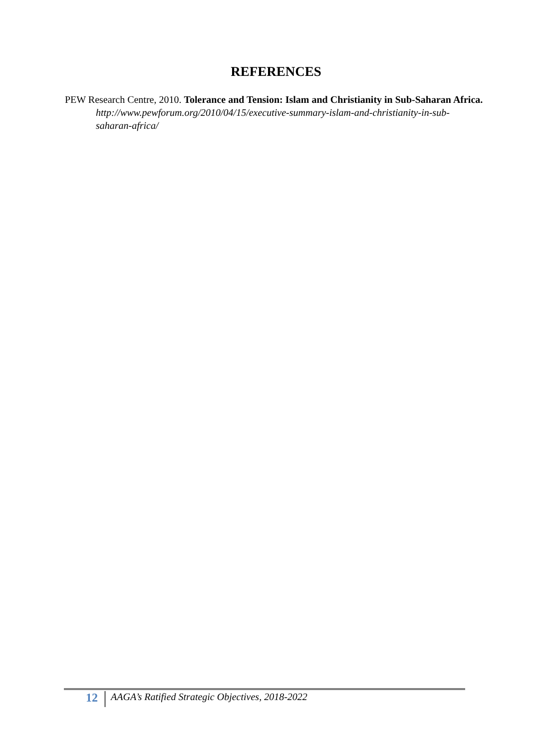REFERENCES
PEW Research Centre, 2010. Tolerance and Tension: Islam and Christianity in Sub-Saharan Africa. http://www.pewforum.org/2010/04/15/executive-summary-islam-and-christianity-in-sub-saharan-africa/
12
AAGA’s Ratified Strategic Objectives, 2018-2022